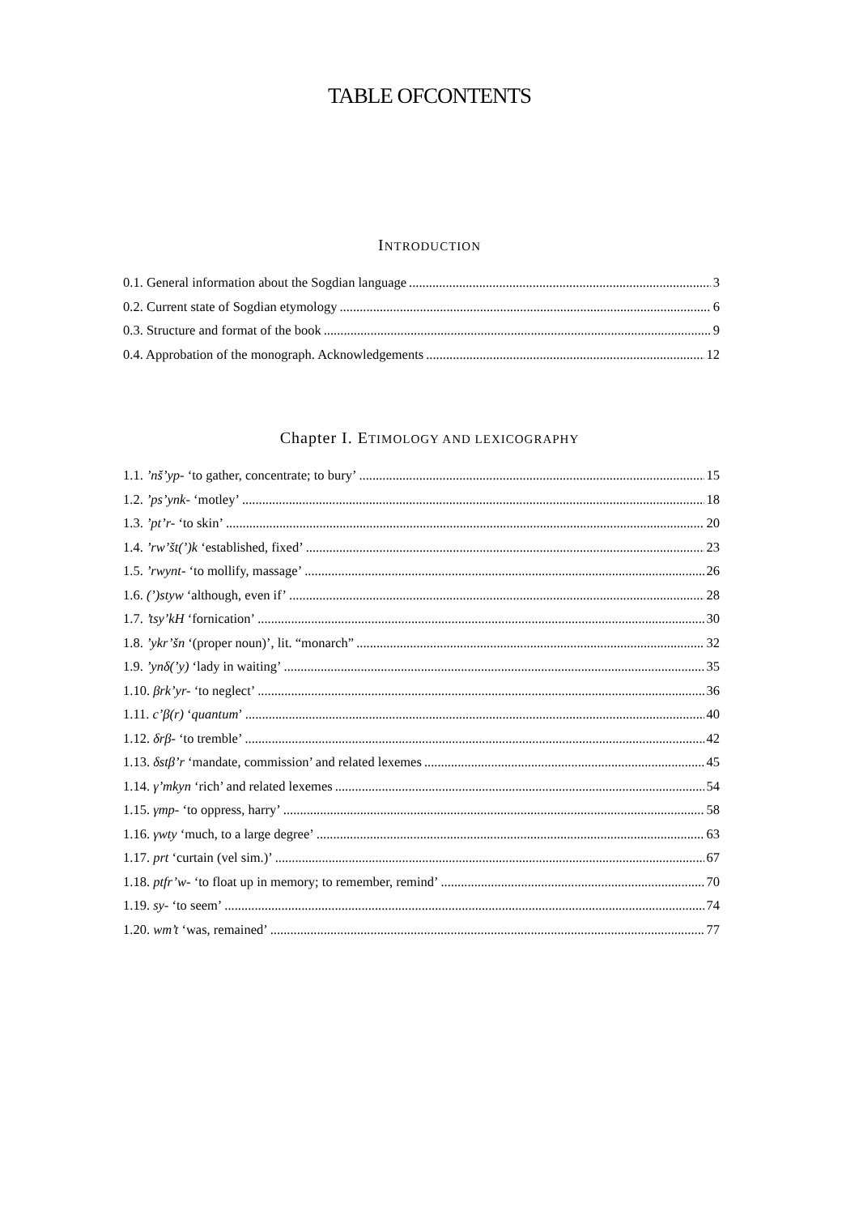TABLE OFCONTENTS
INTRODUCTION
0.1. General information about the Sogdian language 3
0.2. Current state of Sogdian etymology 6
0.3. Structure and format of the book 9
0.4. Approbation of the monograph. Acknowledgements 12
Chapter I. ETIMOLOGY AND LEXICOGRAPHY
1.1. ’nš’yp- ‘to gather, concentrate; to bury’ 15
1.2. ’ps’ynk- ‘motley’ 18
1.3. ’pt’r- ‘to skin’ 20
1.4. ’rw’št(’)k ‘established, fixed’ 23
1.5. ’rwynt- ‘to mollify, massage’ 26
1.6. (’)styw ‘although, even if’ 28
1.7. ’tsy’kH ‘fornication’ 30
1.8. ’ykr’šn ‘(proper noun)’, lit. “monarch” 32
1.9. ’ynδ(’y) ‘lady in waiting’ 35
1.10. βrk’yr- ‘to neglect’ 36
1.11. c’β(r) ‘quantum’ 40
1.12. δrβ- ‘to tremble’ 42
1.13. δstβ’r ‘mandate, commission’ and related lexemes 45
1.14. γ’mkyn ‘rich’ and related lexemes 54
1.15. γmp- ‘to oppress, harry’ 58
1.16. γwty ‘much, to a large degree’ 63
1.17. prt ‘curtain (vel sim.)’ 67
1.18. ptfr’w- ‘to float up in memory; to remember, remind’ 70
1.19. sy- ‘to seem’ 74
1.20. wm’t ‘was, remained’ 77